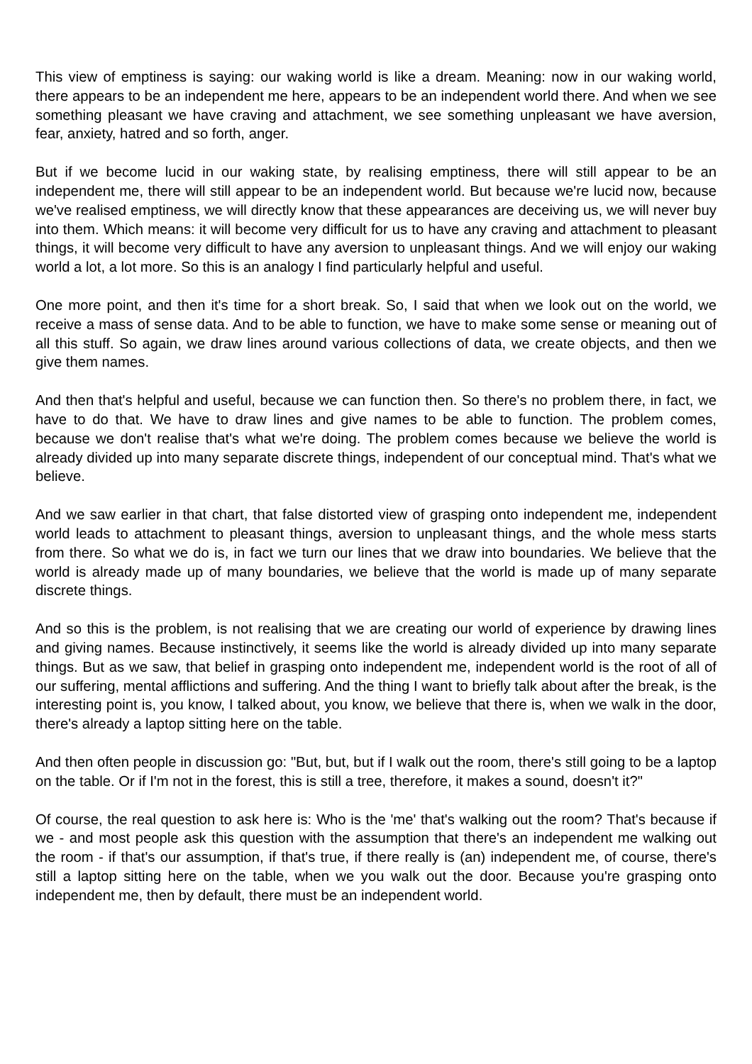This view of emptiness is saying: our waking world is like a dream. Meaning: now in our waking world, there appears to be an independent me here, appears to be an independent world there. And when we see something pleasant we have craving and attachment, we see something unpleasant we have aversion, fear, anxiety, hatred and so forth, anger.
But if we become lucid in our waking state, by realising emptiness, there will still appear to be an independent me, there will still appear to be an independent world. But because we're lucid now, because we've realised emptiness, we will directly know that these appearances are deceiving us, we will never buy into them. Which means: it will become very difficult for us to have any craving and attachment to pleasant things, it will become very difficult to have any aversion to unpleasant things. And we will enjoy our waking world a lot, a lot more. So this is an analogy I find particularly helpful and useful.
One more point, and then it's time for a short break. So, I said that when we look out on the world, we receive a mass of sense data. And to be able to function, we have to make some sense or meaning out of all this stuff. So again, we draw lines around various collections of data, we create objects, and then we give them names.
And then that's helpful and useful, because we can function then. So there's no problem there, in fact, we have to do that. We have to draw lines and give names to be able to function. The problem comes, because we don't realise that's what we're doing. The problem comes because we believe the world is already divided up into many separate discrete things, independent of our conceptual mind. That's what we believe.
And we saw earlier in that chart, that false distorted view of grasping onto independent me, independent world leads to attachment to pleasant things, aversion to unpleasant things, and the whole mess starts from there. So what we do is, in fact we turn our lines that we draw into boundaries. We believe that the world is already made up of many boundaries, we believe that the world is made up of many separate discrete things.
And so this is the problem, is not realising that we are creating our world of experience by drawing lines and giving names. Because instinctively, it seems like the world is already divided up into many separate things. But as we saw, that belief in grasping onto independent me, independent world is the root of all of our suffering, mental afflictions and suffering. And the thing I want to briefly talk about after the break, is the interesting point is, you know, I talked about, you know, we believe that there is, when we walk in the door, there's already a laptop sitting here on the table.
And then often people in discussion go: "But, but, but if I walk out the room, there's still going to be a laptop on the table. Or if I'm not in the forest, this is still a tree, therefore, it makes a sound, doesn't it?"
Of course, the real question to ask here is: Who is the 'me' that's walking out the room? That's because if we - and most people ask this question with the assumption that there's an independent me walking out the room - if that's our assumption, if that's true, if there really is (an) independent me, of course, there's still a laptop sitting here on the table, when we you walk out the door. Because you're grasping onto independent me, then by default, there must be an independent world.